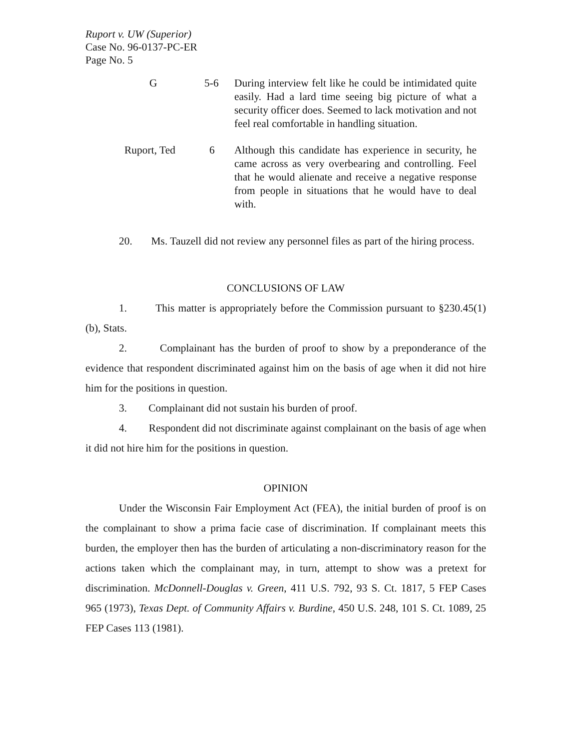Ruport v. UW (Superior)
Case No. 96-0137-PC-ER
Page No. 5
| G | 5-6 | During interview felt like he could be intimidated quite easily. Had a lard time seeing big picture of what a security officer does. Seemed to lack motivation and not feel real comfortable in handling situation. |
| Ruport, Ted | 6 | Although this candidate has experience in security, he came across as very overbearing and controlling. Feel that he would alienate and receive a negative response from people in situations that he would have to deal with. |
20. Ms. Tauzell did not review any personnel files as part of the hiring process.
CONCLUSIONS OF LAW
1. This matter is appropriately before the Commission pursuant to §230.45(1)(b), Stats.
2. Complainant has the burden of proof to show by a preponderance of the evidence that respondent discriminated against him on the basis of age when it did not hire him for the positions in question.
3. Complainant did not sustain his burden of proof.
4. Respondent did not discriminate against complainant on the basis of age when it did not hire him for the positions in question.
OPINION
Under the Wisconsin Fair Employment Act (FEA), the initial burden of proof is on the complainant to show a prima facie case of discrimination. If complainant meets this burden, the employer then has the burden of articulating a non-discriminatory reason for the actions taken which the complainant may, in turn, attempt to show was a pretext for discrimination. McDonnell-Douglas v. Green, 411 U.S. 792, 93 S. Ct. 1817, 5 FEP Cases 965 (1973), Texas Dept. of Community Affairs v. Burdine, 450 U.S. 248, 101 S. Ct. 1089, 25 FEP Cases 113 (1981).